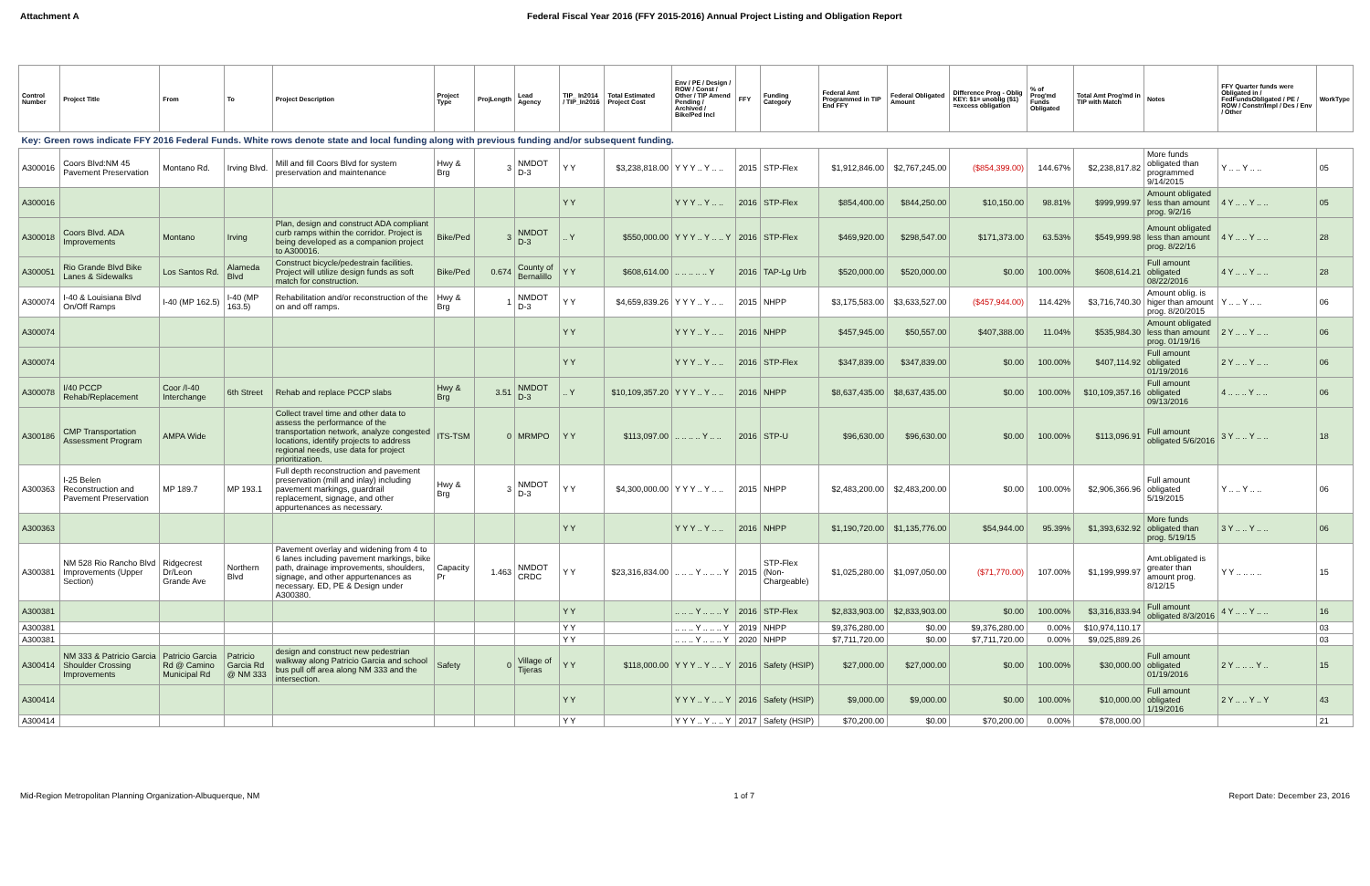Attachment A Federal Fiscal Year 2016 (FFY 2015-2016) Annual Project Listing and Obligation Report
| Control Number | Project Title | From | To | Project Description | Project Type | ProjLength | Lead Agency | TIP_ In2014 / TIP_In2016 | Total Estimated Project Cost | Env / PE / Design / ROW / Const / Other / TIP Amend Pending / Archived / Bike/Ped Incl | FFY | Funding Category | Federal Amt Programmed in TIP End FFY | Federal Obligated Amount | Difference Prog - Oblig KEY: $1= unoblig ($1) =excess obligation | % of Prog'md Funds Obligated | Total Amt Prog'md in TIP with Match | Notes | FFY Quarter funds were Obligated in / FedFundsObligated / PE / ROW / Constr/Impl / Des / Env / Other | WorkType |
| --- | --- | --- | --- | --- | --- | --- | --- | --- | --- | --- | --- | --- | --- | --- | --- | --- | --- | --- | --- | --- |
| Key: Green rows indicate FFY 2016 Federal Funds. White rows denote state and local funding along with previous funding and/or subsequent funding. | | | | | | | | | | | | | | | | | | | | |
| A300016 | Coors Blvd:NM 45 Pavement Preservation | Montano Rd. | Irving Blvd. | Mill and fill Coors Blvd for system preservation and maintenance | Hwy & Brg | 3 | NMDOT D-3 | Y Y | $3,238,818.00 | Y Y Y .. Y .. .. | 2015 | STP-Flex | $1,912,846.00 | $2,767,245.00 | ($854,399.00) | 144.67% | $2,238,817.82 | More funds obligated than programmed 9/14/2015 | Y .. .. Y .. .. | 05 |
| A300016 | | | | | | | | Y Y | | Y Y Y .. Y .. .. | 2016 | STP-Flex | $854,400.00 | $844,250.00 | $10,150.00 | 98.81% | $999,999.97 | Amount obligated less than amount prog. 9/2/16 | 4 Y .. .. Y .. .. | 05 |
| A300018 | Coors Blvd. ADA Improvements | Montano | Irving | Plan, design and construct ADA compliant curb ramps within the corridor. Project is being developed as a companion project to A300016. | Bike/Ped | 3 | NMDOT D-3 | .. Y | $550,000.00 | Y Y Y .. Y .. .. Y | 2016 | STP-Flex | $469,920.00 | $298,547.00 | $171,373.00 | 63.53% | $549,999.98 | Amount obligated less than amount prog. 8/22/16 | 4 Y .. .. Y .. .. | 28 |
| A300051 | Rio Grande Blvd Bike Lanes & Sidewalks | Los Santos Rd. | Alameda Blvd | Construct bicycle/pedestrain facilities. Project will utilize design funds as soft match for construction. | Bike/Ped | 0.674 | County of Bernalillo | Y Y | $608,614.00 | .. .. .. .. .. Y | 2016 | TAP-Lg Urb | $520,000.00 | $520,000.00 | $0.00 | 100.00% | $608,614.21 | Full amount obligated 08/22/2016 | 4 Y .. .. Y .. .. | 28 |
| A300074 | I-40 & Louisiana Blvd On/Off Ramps | I-40 (MP 162.5) | I-40 (MP 163.5) | Rehabilitation and/or reconstruction of the on and off ramps. | Hwy & Brg | 1 | NMDOT D-3 | Y Y | $4,659,839.26 | Y Y Y .. Y .. .. | 2015 | NHPP | $3,175,583.00 | $3,633,527.00 | ($457,944.00) | 114.42% | $3,716,740.30 | Amount oblig. is higer than amount prog. 8/20/2015 | Y .. .. Y .. .. | 06 |
| A300074 | | | | | | | | Y Y | | Y Y Y .. Y .. .. | 2016 | NHPP | $457,945.00 | $50,557.00 | $407,388.00 | 11.04% | $535,984.30 | Amount obligated less than amount prog. 01/19/16 | 2 Y .. .. Y .. .. | 06 |
| A300074 | | | | | | | | Y Y | | Y Y Y .. Y .. .. | 2016 | STP-Flex | $347,839.00 | $347,839.00 | $0.00 | 100.00% | $407,114.92 | Full amount obligated 01/19/2016 | 2 Y .. .. Y .. .. | 06 |
| A300078 | I/40 PCCP Rehab/Replacement | Coor /I-40 Interchange | 6th Street | Rehab and replace PCCP slabs | Hwy & Brg | 3.51 | NMDOT D-3 | .. Y | $10,109,357.20 | Y Y Y .. Y .. .. | 2016 | NHPP | $8,637,435.00 | $8,637,435.00 | $0.00 | 100.00% | $10,109,357.16 | Full amount obligated 09/13/2016 | 4 .. .. .. Y .. .. | 06 |
| A300186 | CMP Transportation Assessment Program | AMPA Wide | | Collect travel time and other data to assess the performance of the transportation network, analyze congested locations, identify projects to address regional needs, use data for project prioritization. | ITS-TSM | 0 | MRMPO | Y Y | $113,097.00 | .. .. .. .. Y .. .. | 2016 | STP-U | $96,630.00 | $96,630.00 | $0.00 | 100.00% | $113,096.91 | Full amount obligated 5/6/2016 | 3 Y .. .. Y .. .. | 18 |
| A300363 | I-25 Belen Reconstruction and Pavement Preservation | MP 189.7 | MP 193.1 | Full depth reconstruction and pavement preservation (mill and inlay) including pavement markings, guardrail replacement, signage, and other appurtenances as necessary. | Hwy & Brg | 3 | NMDOT D-3 | Y Y | $4,300,000.00 | Y Y Y .. Y .. .. | 2015 | NHPP | $2,483,200.00 | $2,483,200.00 | $0.00 | 100.00% | $2,906,366.96 | Full amount obligated 5/19/2015 | Y .. .. Y .. .. | 06 |
| A300363 | | | | | | | | Y Y | | Y Y Y .. Y .. .. | 2016 | NHPP | $1,190,720.00 | $1,135,776.00 | $54,944.00 | 95.39% | $1,393,632.92 | More funds obligated than prog. 5/19/15 | 3 Y .. .. Y .. .. | 06 |
| A300381 | NM 528 Rio Rancho Blvd Improvements (Upper Section) | Ridgecrest Dr/Leon Grande Ave | Northern Blvd | Pavement overlay and widening from 4 to 6 lanes including pavement markings, bike path, drainage improvements, shoulders, signage, and other appurtenances as necessary. ED, PE & Design under A300380. | Capacity Pr | 1.463 | NMDOT CRDC | Y Y | $23,316,834.00 | .. .. .. Y .. .. .. Y | 2015 | STP-Flex (Non-Chargeable) | $1,025,280.00 | $1,097,050.00 | ($71,770.00) | 107.00% | $1,199,999.97 | Amt.obligated is greater than amount prog. 8/12/15 | Y Y .. .. .. .. | 15 |
| A300381 | | | | | | | | Y Y | | .. .. .. Y .. .. .. Y | 2016 | STP-Flex | $2,833,903.00 | $2,833,903.00 | $0.00 | 100.00% | $3,316,833.94 | Full amount obligated 8/3/2016 | 4 Y .. .. Y .. .. | 16 |
| A300381 | | | | | | | | Y Y | | .. .. .. Y .. .. .. Y | 2019 | NHPP | $9,376,280.00 | $0.00 | $9,376,280.00 | 0.00% | $10,974,110.17 | | | 03 |
| A300381 | | | | | | | | Y Y | | .. .. .. Y .. .. .. Y | 2020 | NHPP | $7,711,720.00 | $0.00 | $7,711,720.00 | 0.00% | $9,025,889.26 | | | 03 |
| A300414 | NM 333 & Patricio Garcia Shoulder Crossing Improvements | Patricio Garcia Rd @ Camino Municipal Rd | Patricio Garcia Rd @ NM 333 | design and construct new pedestrian walkway along Patricio Garcia and school bus pull off area along NM 333 and the intersection. | Safety | 0 | Village of Tijeras | Y Y | $118,000.00 | Y Y Y .. Y .. .. Y | 2016 | Safety (HSIP) | $27,000.00 | $27,000.00 | $0.00 | 100.00% | $30,000.00 | Full amount obligated 01/19/2016 | 2 Y .. .. .. Y .. | 15 |
| A300414 | | | | | | | | Y Y | | Y Y Y .. Y .. .. Y | 2016 | Safety (HSIP) | $9,000.00 | $9,000.00 | $0.00 | 100.00% | $10,000.00 | Full amount obligated 1/19/2016 | 2 Y .. .. Y .. Y | 43 |
| A300414 | | | | | | | | Y Y | | Y Y Y .. Y .. .. Y | 2017 | Safety (HSIP) | $70,200.00 | $0.00 | $70,200.00 | 0.00% | $78,000.00 | | | 21 |
Mid-Region Metropolitan Planning Organization-Albuquerque, NM
1 of 7 Report Date: December 23, 2016